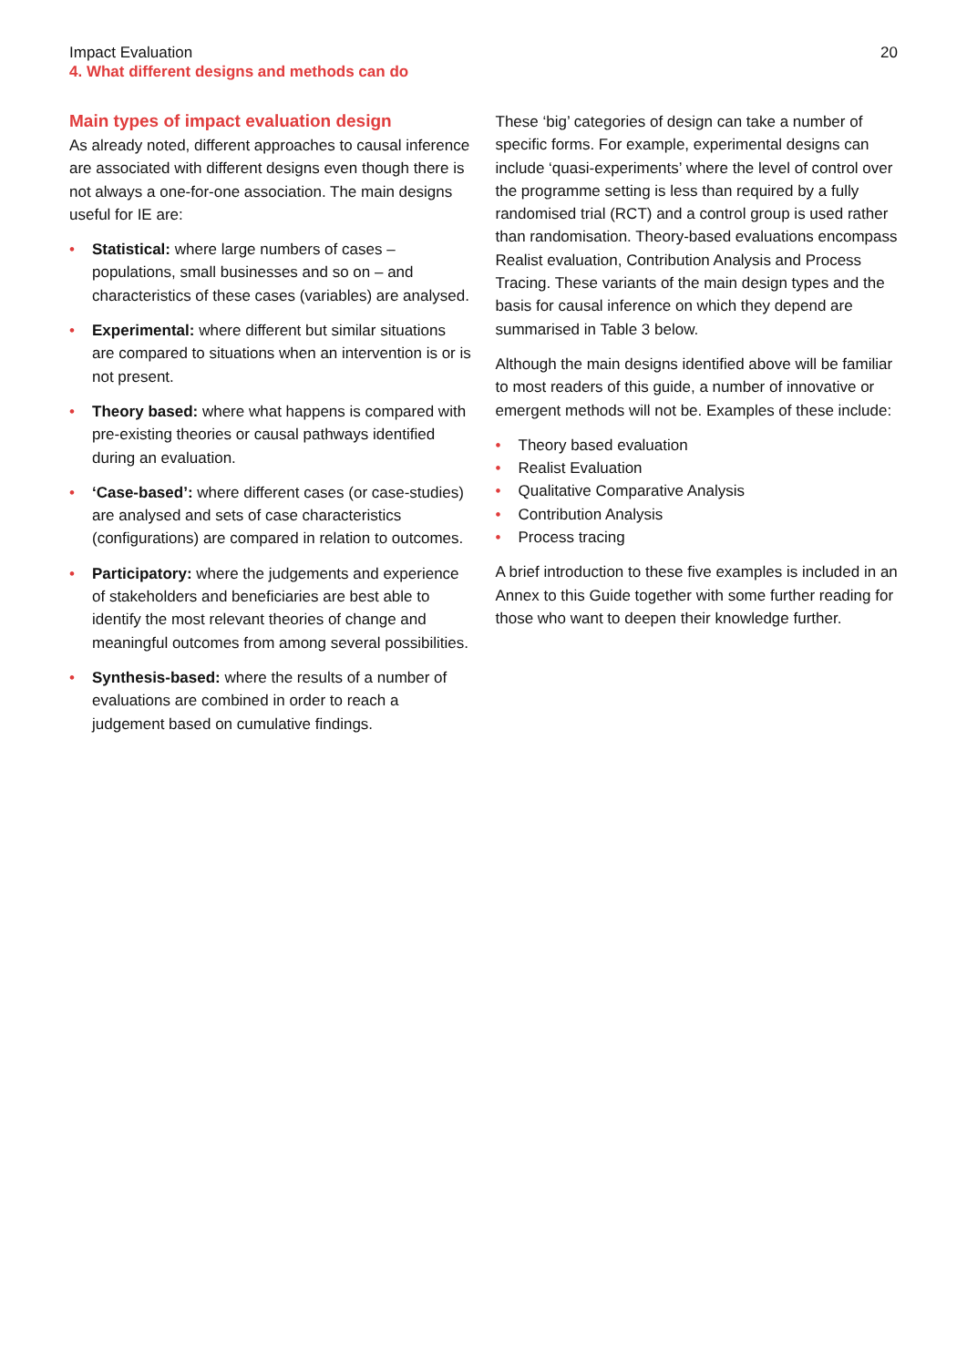20 Impact Evaluation
4. What different designs and methods can do
Main types of impact evaluation design
As already noted, different approaches to causal inference are associated with different designs even though there is not always a one-for-one association. The main designs useful for IE are:
• Statistical: where large numbers of cases – populations, small businesses and so on – and characteristics of these cases (variables) are analysed.
• Experimental: where different but similar situations are compared to situations when an intervention is or is not present.
• Theory based: where what happens is compared with pre-existing theories or causal pathways identified during an evaluation.
• ‘Case-based’: where different cases (or case-studies) are analysed and sets of case characteristics (configurations) are compared in relation to outcomes.
• Participatory: where the judgements and experience of stakeholders and beneficiaries are best able to identify the most relevant theories of change and meaningful outcomes from among several possibilities.
• Synthesis-based: where the results of a number of evaluations are combined in order to reach a judgement based on cumulative findings.
These ‘big’ categories of design can take a number of specific forms. For example, experimental designs can include ‘quasi-experiments’ where the level of control over the programme setting is less than required by a fully randomised trial (RCT) and a control group is used rather than randomisation. Theory-based evaluations encompass Realist evaluation, Contribution Analysis and Process Tracing. These variants of the main design types and the basis for causal inference on which they depend are summarised in Table 3 below.
Although the main designs identified above will be familiar to most readers of this guide, a number of innovative or emergent methods will not be. Examples of these include:
• Theory based evaluation
• Realist Evaluation
• Qualitative Comparative Analysis
• Contribution Analysis
• Process tracing
A brief introduction to these five examples is included in an Annex to this Guide together with some further reading for those who want to deepen their knowledge further.